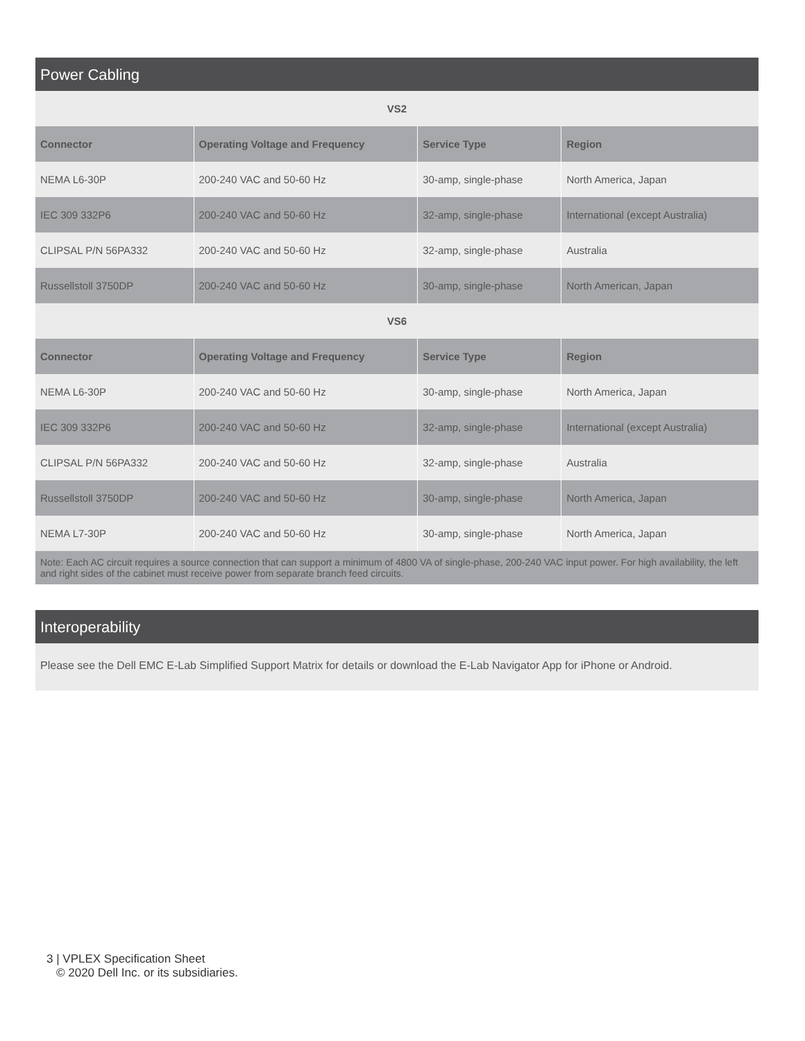Power Cabling
| VS2 | | | |
| Connector | Operating Voltage and Frequency | Service Type | Region |
| NEMA L6-30P | 200-240 VAC and 50-60 Hz | 30-amp, single-phase | North America, Japan |
| IEC 309 332P6 | 200-240 VAC and 50-60 Hz | 32-amp, single-phase | International (except Australia) |
| CLIPSAL P/N 56PA332 | 200-240 VAC and 50-60 Hz | 32-amp, single-phase | Australia |
| Russellstoll 3750DP | 200-240 VAC and 50-60 Hz | 30-amp, single-phase | North American, Japan |
| VS6 | | | |
| Connector | Operating Voltage and Frequency | Service Type | Region |
| NEMA L6-30P | 200-240 VAC and 50-60 Hz | 30-amp, single-phase | North America, Japan |
| IEC 309 332P6 | 200-240 VAC and 50-60 Hz | 32-amp, single-phase | International (except Australia) |
| CLIPSAL P/N 56PA332 | 200-240 VAC and 50-60 Hz | 32-amp, single-phase | Australia |
| Russellstoll 3750DP | 200-240 VAC and 50-60 Hz | 30-amp, single-phase | North America, Japan |
| NEMA L7-30P | 200-240 VAC and 50-60 Hz | 30-amp, single-phase | North America, Japan |
| Note: Each AC circuit requires a source connection that can support a minimum of 4800 VA of single-phase, 200-240 VAC input power. For high availability, the left and right sides of the cabinet must receive power from separate branch feed circuits. | | | |
Interoperability
Please see the Dell EMC E-Lab Simplified Support Matrix for details or download the E-Lab Navigator App for iPhone or Android.
3 | VPLEX Specification Sheet
© 2020 Dell Inc. or its subsidiaries.